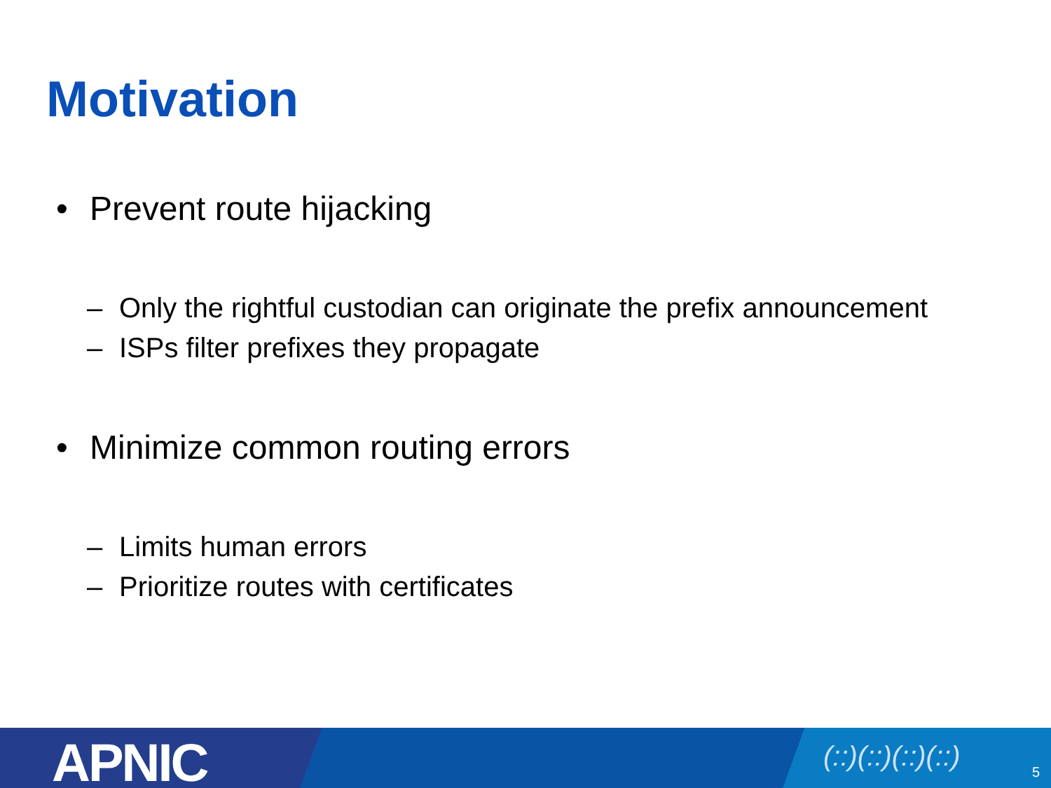Motivation
• Prevent route hijacking
– Only the rightful custodian can originate the prefix announcement
– ISPs filter prefixes they propagate
• Minimize common routing errors
– Limits human errors
– Prioritize routes with certificates
APNIC (::)(::)(::)(::) 5